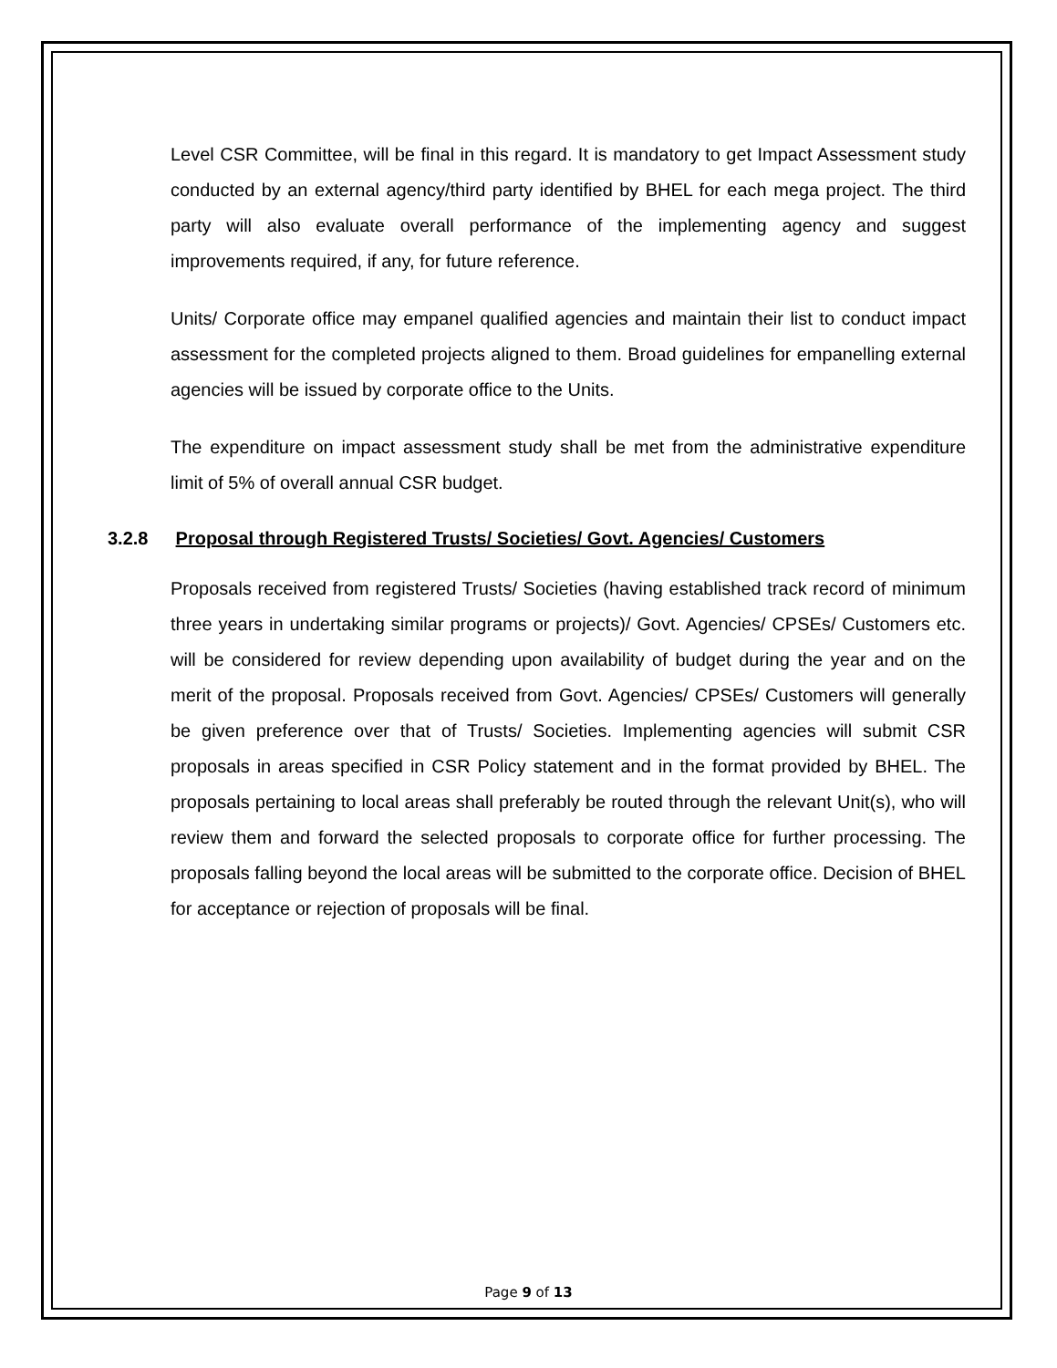Level CSR Committee, will be final in this regard. It is mandatory to get Impact Assessment study conducted by an external agency/third party identified by BHEL for each mega project. The third party will also evaluate overall performance of the implementing agency and suggest improvements required, if any, for future reference.
Units/ Corporate office may empanel qualified agencies and maintain their list to conduct impact assessment for the completed projects aligned to them. Broad guidelines for empanelling external agencies will be issued by corporate office to the Units.
The expenditure on impact assessment study shall be met from the administrative expenditure limit of 5% of overall annual CSR budget.
3.2.8 Proposal through Registered Trusts/ Societies/ Govt. Agencies/ Customers
Proposals received from registered Trusts/ Societies (having established track record of minimum three years in undertaking similar programs or projects)/ Govt. Agencies/ CPSEs/ Customers etc. will be considered for review depending upon availability of budget during the year and on the merit of the proposal. Proposals received from Govt. Agencies/ CPSEs/ Customers will generally be given preference over that of Trusts/ Societies. Implementing agencies will submit CSR proposals in areas specified in CSR Policy statement and in the format provided by BHEL. The proposals pertaining to local areas shall preferably be routed through the relevant Unit(s), who will review them and forward the selected proposals to corporate office for further processing. The proposals falling beyond the local areas will be submitted to the corporate office. Decision of BHEL for acceptance or rejection of proposals will be final.
Page 9 of 13